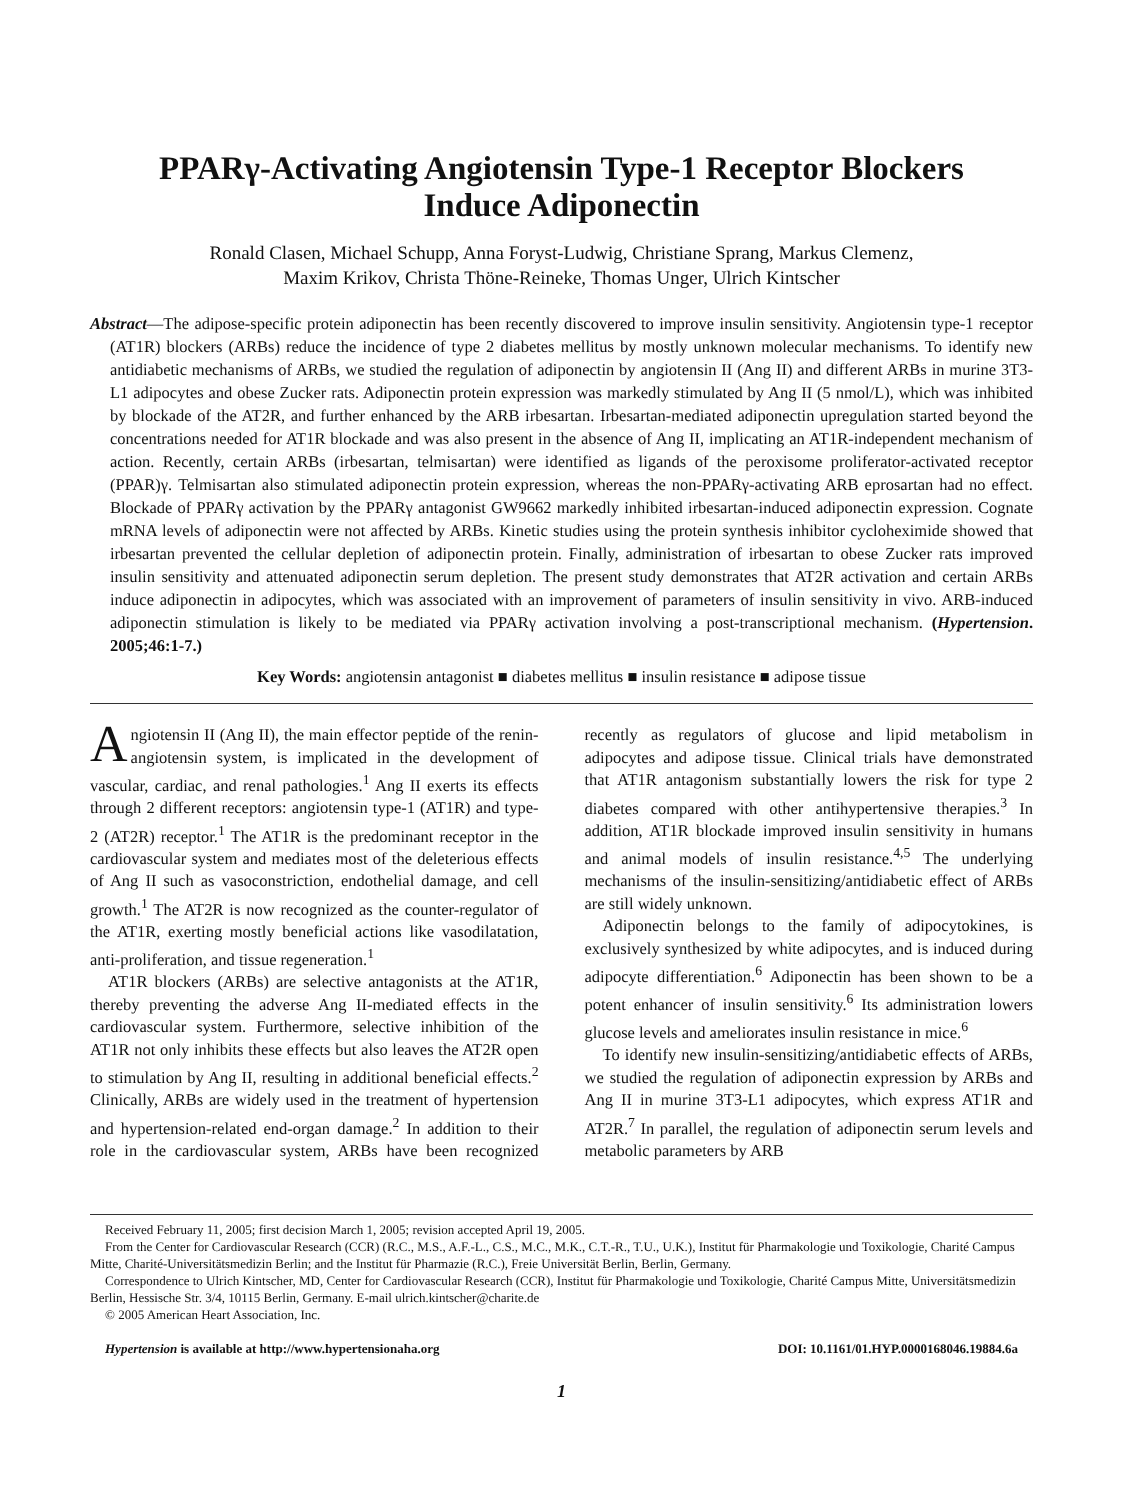PPARγ-Activating Angiotensin Type-1 Receptor Blockers
Induce Adiponectin
Ronald Clasen, Michael Schupp, Anna Foryst-Ludwig, Christiane Sprang, Markus Clemenz,
Maxim Krikov, Christa Thöne-Reineke, Thomas Unger, Ulrich Kintscher
Abstract—The adipose-specific protein adiponectin has been recently discovered to improve insulin sensitivity. Angiotensin type-1 receptor (AT1R) blockers (ARBs) reduce the incidence of type 2 diabetes mellitus by mostly unknown molecular mechanisms. To identify new antidiabetic mechanisms of ARBs, we studied the regulation of adiponectin by angiotensin II (Ang II) and different ARBs in murine 3T3-L1 adipocytes and obese Zucker rats. Adiponectin protein expression was markedly stimulated by Ang II (5 nmol/L), which was inhibited by blockade of the AT2R, and further enhanced by the ARB irbesartan. Irbesartan-mediated adiponectin upregulation started beyond the concentrations needed for AT1R blockade and was also present in the absence of Ang II, implicating an AT1R-independent mechanism of action. Recently, certain ARBs (irbesartan, telmisartan) were identified as ligands of the peroxisome proliferator-activated receptor (PPAR)γ. Telmisartan also stimulated adiponectin protein expression, whereas the non-PPARγ-activating ARB eprosartan had no effect. Blockade of PPARγ activation by the PPARγ antagonist GW9662 markedly inhibited irbesartan-induced adiponectin expression. Cognate mRNA levels of adiponectin were not affected by ARBs. Kinetic studies using the protein synthesis inhibitor cycloheximide showed that irbesartan prevented the cellular depletion of adiponectin protein. Finally, administration of irbesartan to obese Zucker rats improved insulin sensitivity and attenuated adiponectin serum depletion. The present study demonstrates that AT2R activation and certain ARBs induce adiponectin in adipocytes, which was associated with an improvement of parameters of insulin sensitivity in vivo. ARB-induced adiponectin stimulation is likely to be mediated via PPARγ activation involving a post-transcriptional mechanism. (Hypertension. 2005;46:1-7.)
Key Words: angiotensin antagonist ■ diabetes mellitus ■ insulin resistance ■ adipose tissue
Angiotensin II (Ang II), the main effector peptide of the renin-angiotensin system, is implicated in the development of vascular, cardiac, and renal pathologies.<sup>1</sup> Ang II exerts its effects through 2 different receptors: angiotensin type-1 (AT1R) and type-2 (AT2R) receptor.<sup>1</sup> The AT1R is the predominant receptor in the cardiovascular system and mediates most of the deleterious effects of Ang II such as vasoconstriction, endothelial damage, and cell growth.<sup>1</sup> The AT2R is now recognized as the counter-regulator of the AT1R, exerting mostly beneficial actions like vasodilatation, anti-proliferation, and tissue regeneration.<sup>1</sup>
AT1R blockers (ARBs) are selective antagonists at the AT1R, thereby preventing the adverse Ang II-mediated effects in the cardiovascular system. Furthermore, selective inhibition of the AT1R not only inhibits these effects but also leaves the AT2R open to stimulation by Ang II, resulting in additional beneficial effects.<sup>2</sup> Clinically, ARBs are widely used in the treatment of hypertension and hypertension-related end-organ damage.<sup>2</sup> In addition to their role in the cardiovascular system, ARBs have been recognized recently as regulators of glucose and lipid metabolism in adipocytes and adipose tissue. Clinical trials have demonstrated that AT1R antagonism substantially lowers the risk for type 2 diabetes compared with other antihypertensive therapies.<sup>3</sup> In addition, AT1R blockade improved insulin sensitivity in humans and animal models of insulin resistance.<sup>4,5</sup> The underlying mechanisms of the insulin-sensitizing/antidiabetic effect of ARBs are still widely unknown.
Adiponectin belongs to the family of adipocytokines, is exclusively synthesized by white adipocytes, and is induced during adipocyte differentiation.<sup>6</sup> Adiponectin has been shown to be a potent enhancer of insulin sensitivity.<sup>6</sup> Its administration lowers glucose levels and ameliorates insulin resistance in mice.<sup>6</sup>
To identify new insulin-sensitizing/antidiabetic effects of ARBs, we studied the regulation of adiponectin expression by ARBs and Ang II in murine 3T3-L1 adipocytes, which express AT1R and AT2R.<sup>7</sup> In parallel, the regulation of adiponectin serum levels and metabolic parameters by ARB
Received February 11, 2005; first decision March 1, 2005; revision accepted April 19, 2005.
From the Center for Cardiovascular Research (CCR) (R.C., M.S., A.F.-L., C.S., M.C., M.K., C.T.-R., T.U., U.K.), Institut für Pharmakologie und Toxikologie, Charité Campus Mitte, Charité-Universitätsmedizin Berlin; and the Institut für Pharmazie (R.C.), Freie Universität Berlin, Berlin, Germany.
Correspondence to Ulrich Kintscher, MD, Center for Cardiovascular Research (CCR), Institut für Pharmakologie und Toxikologie, Charité Campus Mitte, Universitätsmedizin Berlin, Hessische Str. 3/4, 10115 Berlin, Germany. E-mail ulrich.kintscher@charite.de
© 2005 American Heart Association, Inc.
Hypertension is available at http://www.hypertensionaha.org DOI: 10.1161/01.HYP.0000168046.19884.6a
1